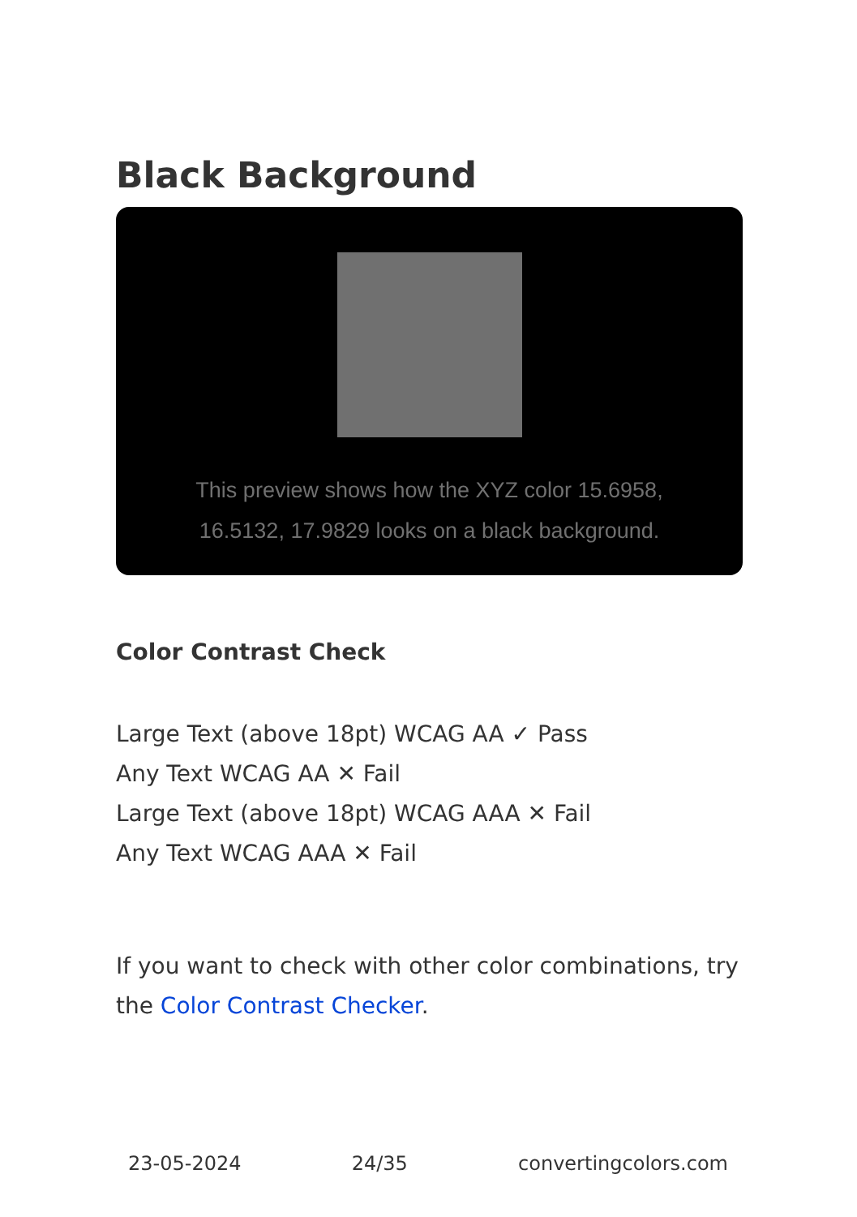Black Background
This preview shows how the XYZ color 15.6958, 16.5132, 17.9829 looks on a black background.
Color Contrast Check
Large Text (above 18pt) WCAG AA ✓ Pass
Any Text WCAG AA ✕ Fail
Large Text (above 18pt) WCAG AAA ✕ Fail
Any Text WCAG AAA ✕ Fail
If you want to check with other color combinations, try the Color Contrast Checker.
23-05-2024 24/35 convertingcolors.com